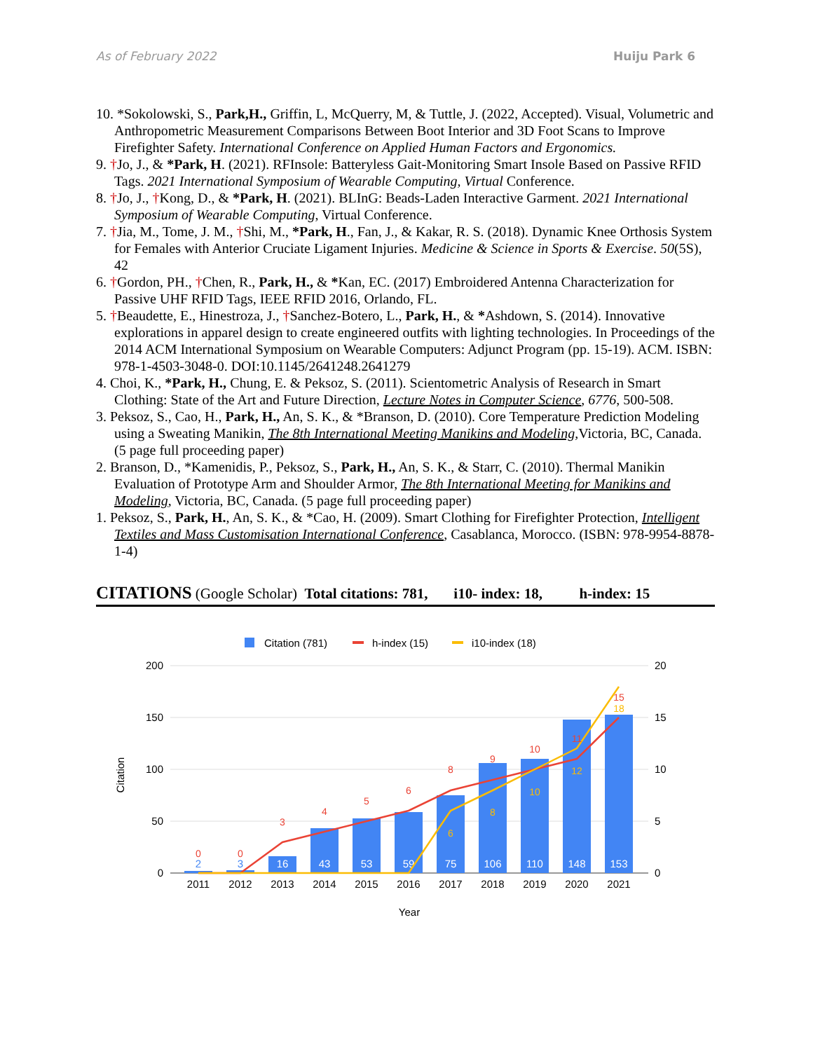As of February 2022 Huiju Park 6
10. *Sokolowski, S., Park,H., Griffin, L, McQuerry, M, & Tuttle, J. (2022, Accepted). Visual, Volumetric and Anthropometric Measurement Comparisons Between Boot Interior and 3D Foot Scans to Improve Firefighter Safety. International Conference on Applied Human Factors and Ergonomics.
9. †Jo, J., & *Park, H. (2021). RFInsole: Batteryless Gait-Monitoring Smart Insole Based on Passive RFID Tags. 2021 International Symposium of Wearable Computing, Virtual Conference.
8. †Jo, J., †Kong, D., & *Park, H. (2021). BLInG: Beads-Laden Interactive Garment. 2021 International Symposium of Wearable Computing, Virtual Conference.
7. †Jia, M., Tome, J. M., †Shi, M., *Park, H., Fan, J., & Kakar, R. S. (2018). Dynamic Knee Orthosis System for Females with Anterior Cruciate Ligament Injuries. Medicine & Science in Sports & Exercise. 50(5S), 42
6. †Gordon, PH., †Chen, R., Park, H., & *Kan, EC. (2017) Embroidered Antenna Characterization for Passive UHF RFID Tags, IEEE RFID 2016, Orlando, FL.
5. †Beaudette, E., Hinestroza, J., †Sanchez-Botero, L., Park, H., & *Ashdown, S. (2014). Innovative explorations in apparel design to create engineered outfits with lighting technologies. In Proceedings of the 2014 ACM International Symposium on Wearable Computers: Adjunct Program (pp. 15-19). ACM. ISBN: 978-1-4503-3048-0. DOI:10.1145/2641248.2641279
4. Choi, K., *Park, H., Chung, E. & Peksoz, S. (2011). Scientometric Analysis of Research in Smart Clothing: State of the Art and Future Direction, Lecture Notes in Computer Science, 6776, 500-508.
3. Peksoz, S., Cao, H., Park, H., An, S. K., & *Branson, D. (2010). Core Temperature Prediction Modeling using a Sweating Manikin, The 8th International Meeting Manikins and Modeling,Victoria, BC, Canada. (5 page full proceeding paper)
2. Branson, D., *Kamenidis, P., Peksoz, S., Park, H., An, S. K., & Starr, C. (2010). Thermal Manikin Evaluation of Prototype Arm and Shoulder Armor, The 8th International Meeting for Manikins and Modeling, Victoria, BC, Canada. (5 page full proceeding paper)
1. Peksoz, S., Park, H., An, S. K., & *Cao, H. (2009). Smart Clothing for Firefighter Protection, Intelligent Textiles and Mass Customisation International Conference, Casablanca, Morocco. (ISBN: 978-9954-8878-1-4)
CITATIONS (Google Scholar) Total citations: 781, i10- index: 18, h-index: 15
Citation (781)
h-index (15)
i10-index (18)
200
150
100
50
0
20
15
10
5
0
Citation
2
3
16
43
53
59
75
106
110
148
153
0
0
3
4
5
6
8
9
10
11
15
6
8
10
12
18
2011
2012
2013
2014
2015
2016
2017
2018
2019
2020
2021
Year